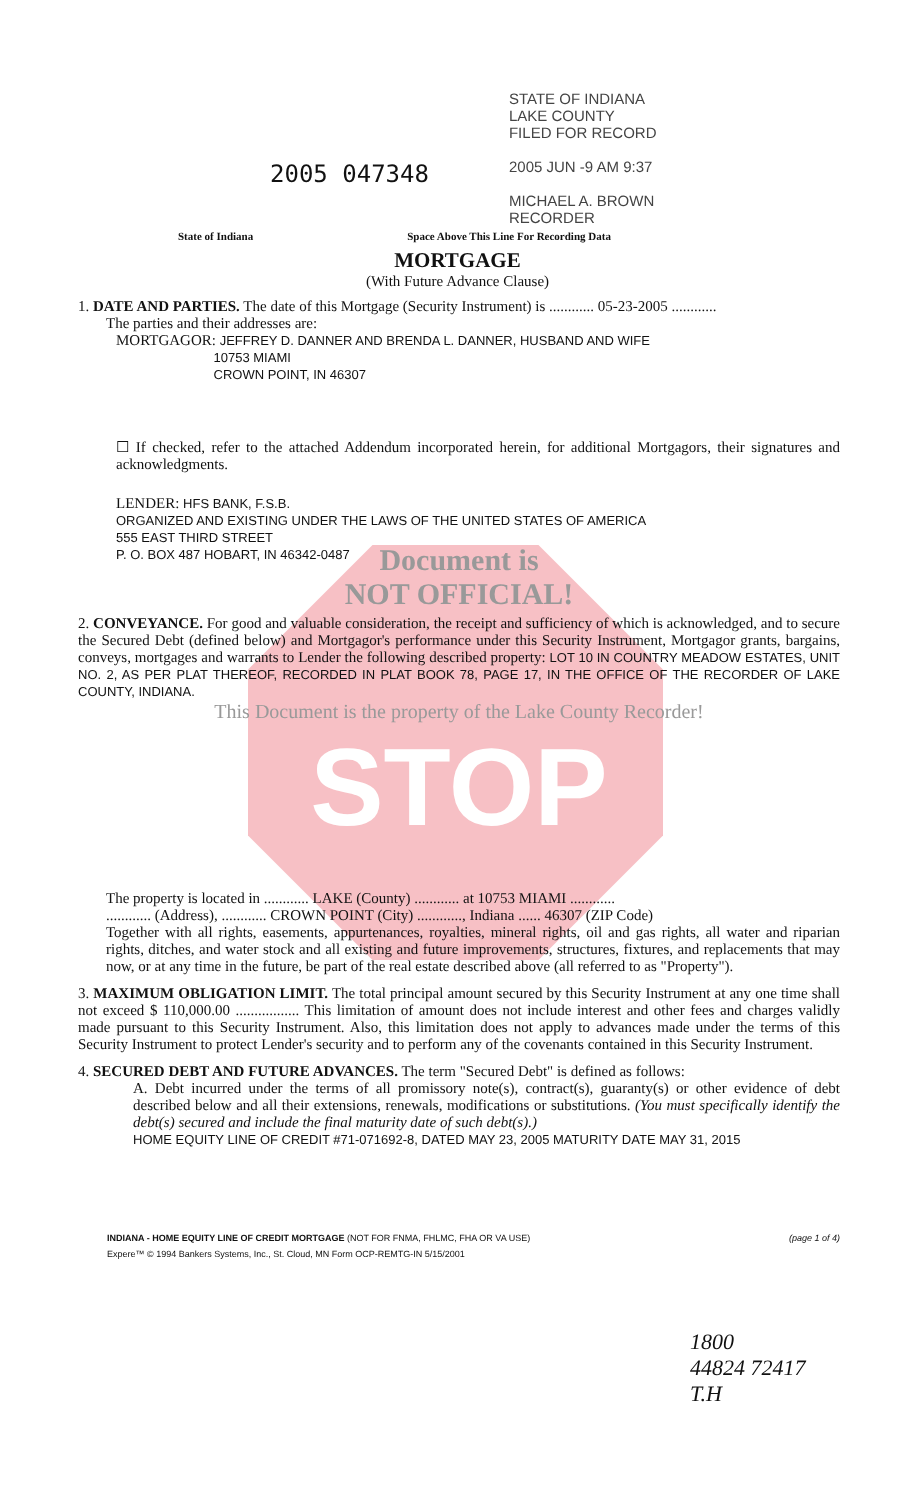2005 047348
STATE OF INDIANA
LAKE COUNTY
FILED FOR RECORD
2005 JUN -9 AM 9:37
MICHAEL A. BROWN
RECORDER
State of Indiana Space Above This Line For Recording Data
MORTGAGE
(With Future Advance Clause)
1. DATE AND PARTIES. The date of this Mortgage (Security Instrument) is ............ 05-23-2005 ............
The parties and their addresses are:
MORTGAGOR: JEFFREY D. DANNER AND BRENDA L. DANNER, HUSBAND AND WIFE
10753 MIAMI
CROWN POINT, IN 46307
☐ If checked, refer to the attached Addendum incorporated herein, for additional Mortgagors, their signatures and acknowledgments.
LENDER: HFS BANK, F.S.B.
ORGANIZED AND EXISTING UNDER THE LAWS OF THE UNITED STATES OF AMERICA
555 EAST THIRD STREET
P. O. BOX 487 HOBART, IN 46342-0487
Document is
NOT OFFICIAL!
2. CONVEYANCE. For good and valuable consideration, the receipt and sufficiency of which is acknowledged, and to secure the Secured Debt (defined below) and Mortgagor's performance under this Security Instrument, Mortgagor grants, bargains, conveys, mortgages and warrants to Lender the following described property: LOT 10 IN COUNTRY MEADOW ESTATES, UNIT NO. 2, AS PER PLAT THEREOF, RECORDED IN PLAT BOOK 78, PAGE 17, IN THE OFFICE OF THE RECORDER OF LAKE COUNTY, INDIANA.
This Document is the property of the Lake County Recorder!
STOP
The property is located in ............ LAKE (County) ............ at 10753 MIAMI ............
............ (Address), ............ CROWN POINT (City) ............, Indiana ...... 46307 (ZIP Code)
Together with all rights, easements, appurtenances, royalties, mineral rights, oil and gas rights, all water and riparian rights, ditches, and water stock and all existing and future improvements, structures, fixtures, and replacements that may now, or at any time in the future, be part of the real estate described above (all referred to as "Property").
3. MAXIMUM OBLIGATION LIMIT. The total principal amount secured by this Security Instrument at any one time shall not exceed $ 110,000.00 ................. This limitation of amount does not include interest and other fees and charges validly made pursuant to this Security Instrument. Also, this limitation does not apply to advances made under the terms of this Security Instrument to protect Lender's security and to perform any of the covenants contained in this Security Instrument.
4. SECURED DEBT AND FUTURE ADVANCES. The term "Secured Debt" is defined as follows:
A. Debt incurred under the terms of all promissory note(s), contract(s), guaranty(s) or other evidence of debt described below and all their extensions, renewals, modifications or substitutions. (You must specifically identify the debt(s) secured and include the final maturity date of such debt(s).)
HOME EQUITY LINE OF CREDIT #71-071692-8, DATED MAY 23, 2005 MATURITY DATE MAY 31, 2015
INDIANA - HOME EQUITY LINE OF CREDIT MORTGAGE (NOT FOR FNMA, FHLMC, FHA OR VA USE) (page 1 of 4)
Experе™ © 1994 Bankers Systems, Inc., St. Cloud, MN Form OCP-REMTG-IN 5/15/2001
1800
44824 72417
T.H